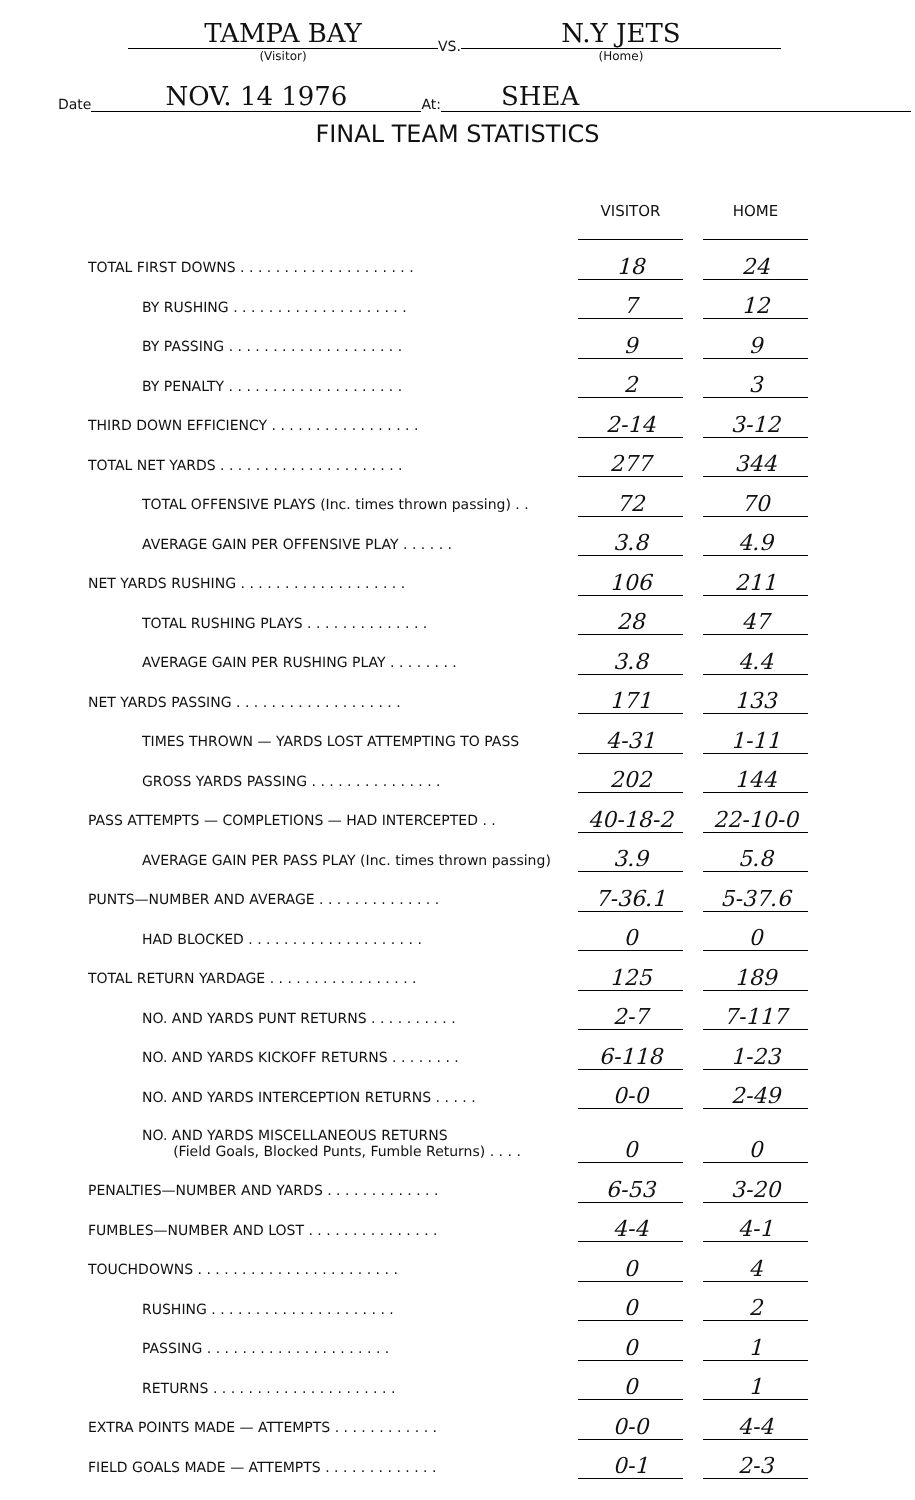TAMPA BAY
(Visitor)
VS.
N.Y JETS
(Home)
Date
NOV. 14 1976
At:
SHEA
FINAL TEAM STATISTICS
| | VISITOR | | HOME |
| TOTAL FIRST DOWNS . . . . . . . . . . . . . . . . . . . . | 18 | | 24 |
| BY RUSHING . . . . . . . . . . . . . . . . . . . . | 7 | | 12 |
| BY PASSING . . . . . . . . . . . . . . . . . . . . | 9 | | 9 |
| BY PENALTY . . . . . . . . . . . . . . . . . . . . | 2 | | 3 |
| THIRD DOWN EFFICIENCY . . . . . . . . . . . . . . . . . | 2-14 | | 3-12 |
| TOTAL NET YARDS . . . . . . . . . . . . . . . . . . . . . | 277 | | 344 |
| TOTAL OFFENSIVE PLAYS (Inc. times thrown passing) . . | 72 | | 70 |
| AVERAGE GAIN PER OFFENSIVE PLAY . . . . . . | 3.8 | | 4.9 |
| NET YARDS RUSHING . . . . . . . . . . . . . . . . . . . | 106 | | 211 |
| TOTAL RUSHING PLAYS . . . . . . . . . . . . . . | 28 | | 47 |
| AVERAGE GAIN PER RUSHING PLAY . . . . . . . . | 3.8 | | 4.4 |
| NET YARDS PASSING . . . . . . . . . . . . . . . . . . . | 171 | | 133 |
| TIMES THROWN — YARDS LOST ATTEMPTING TO PASS | 4-31 | | 1-11 |
| GROSS YARDS PASSING . . . . . . . . . . . . . . . | 202 | | 144 |
| PASS ATTEMPTS — COMPLETIONS — HAD INTERCEPTED . . | 40-18-2 | | 22-10-0 |
| AVERAGE GAIN PER PASS PLAY (Inc. times thrown passing) | 3.9 | | 5.8 |
| PUNTS—NUMBER AND AVERAGE . . . . . . . . . . . . . . | 7-36.1 | | 5-37.6 |
| HAD BLOCKED . . . . . . . . . . . . . . . . . . . . | 0 | | 0 |
| TOTAL RETURN YARDAGE . . . . . . . . . . . . . . . . . | 125 | | 189 |
| NO. AND YARDS PUNT RETURNS . . . . . . . . . . | 2-7 | | 7-117 |
| NO. AND YARDS KICKOFF RETURNS . . . . . . . . | 6-118 | | 1-23 |
| NO. AND YARDS INTERCEPTION RETURNS . . . . . | 0-0 | | 2-49 |
| NO. AND YARDS MISCELLANEOUS RETURNS (Field Goals, Blocked Punts, Fumble Returns) . . . . | 0 | | 0 |
| PENALTIES—NUMBER AND YARDS . . . . . . . . . . . . . | 6-53 | | 3-20 |
| FUMBLES—NUMBER AND LOST . . . . . . . . . . . . . . . | 4-4 | | 4-1 |
| TOUCHDOWNS . . . . . . . . . . . . . . . . . . . . . . . | 0 | | 4 |
| RUSHING . . . . . . . . . . . . . . . . . . . . . | 0 | | 2 |
| PASSING . . . . . . . . . . . . . . . . . . . . . | 0 | | 1 |
| RETURNS . . . . . . . . . . . . . . . . . . . . . | 0 | | 1 |
| EXTRA POINTS MADE — ATTEMPTS . . . . . . . . . . . . | 0-0 | | 4-4 |
| FIELD GOALS MADE — ATTEMPTS . . . . . . . . . . . . . | 0-1 | | 2-3 |